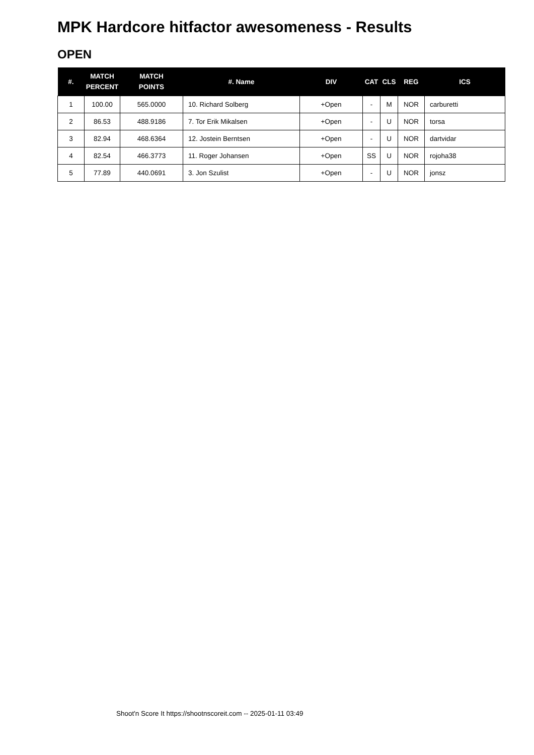MPK Hardcore hitfactor awesomeness - Results
OPEN
| #. | MATCH PERCENT | MATCH POINTS | #. Name | DIV | CAT | CLS | REG | ICS |
| --- | --- | --- | --- | --- | --- | --- | --- | --- |
| 1 | 100.00 | 565.0000 | 10. Richard Solberg | +Open | - | M | NOR | carburetti |
| 2 | 86.53 | 488.9186 | 7. Tor Erik Mikalsen | +Open | - | U | NOR | torsa |
| 3 | 82.94 | 468.6364 | 12. Jostein Berntsen | +Open | - | U | NOR | dartvidar |
| 4 | 82.54 | 466.3773 | 11. Roger Johansen | +Open | SS | U | NOR | rojoha38 |
| 5 | 77.89 | 440.0691 | 3. Jon Szulist | +Open | - | U | NOR | jonsz |
Shoot'n Score It https://shootnscoreit.com -- 2025-01-11 03:49